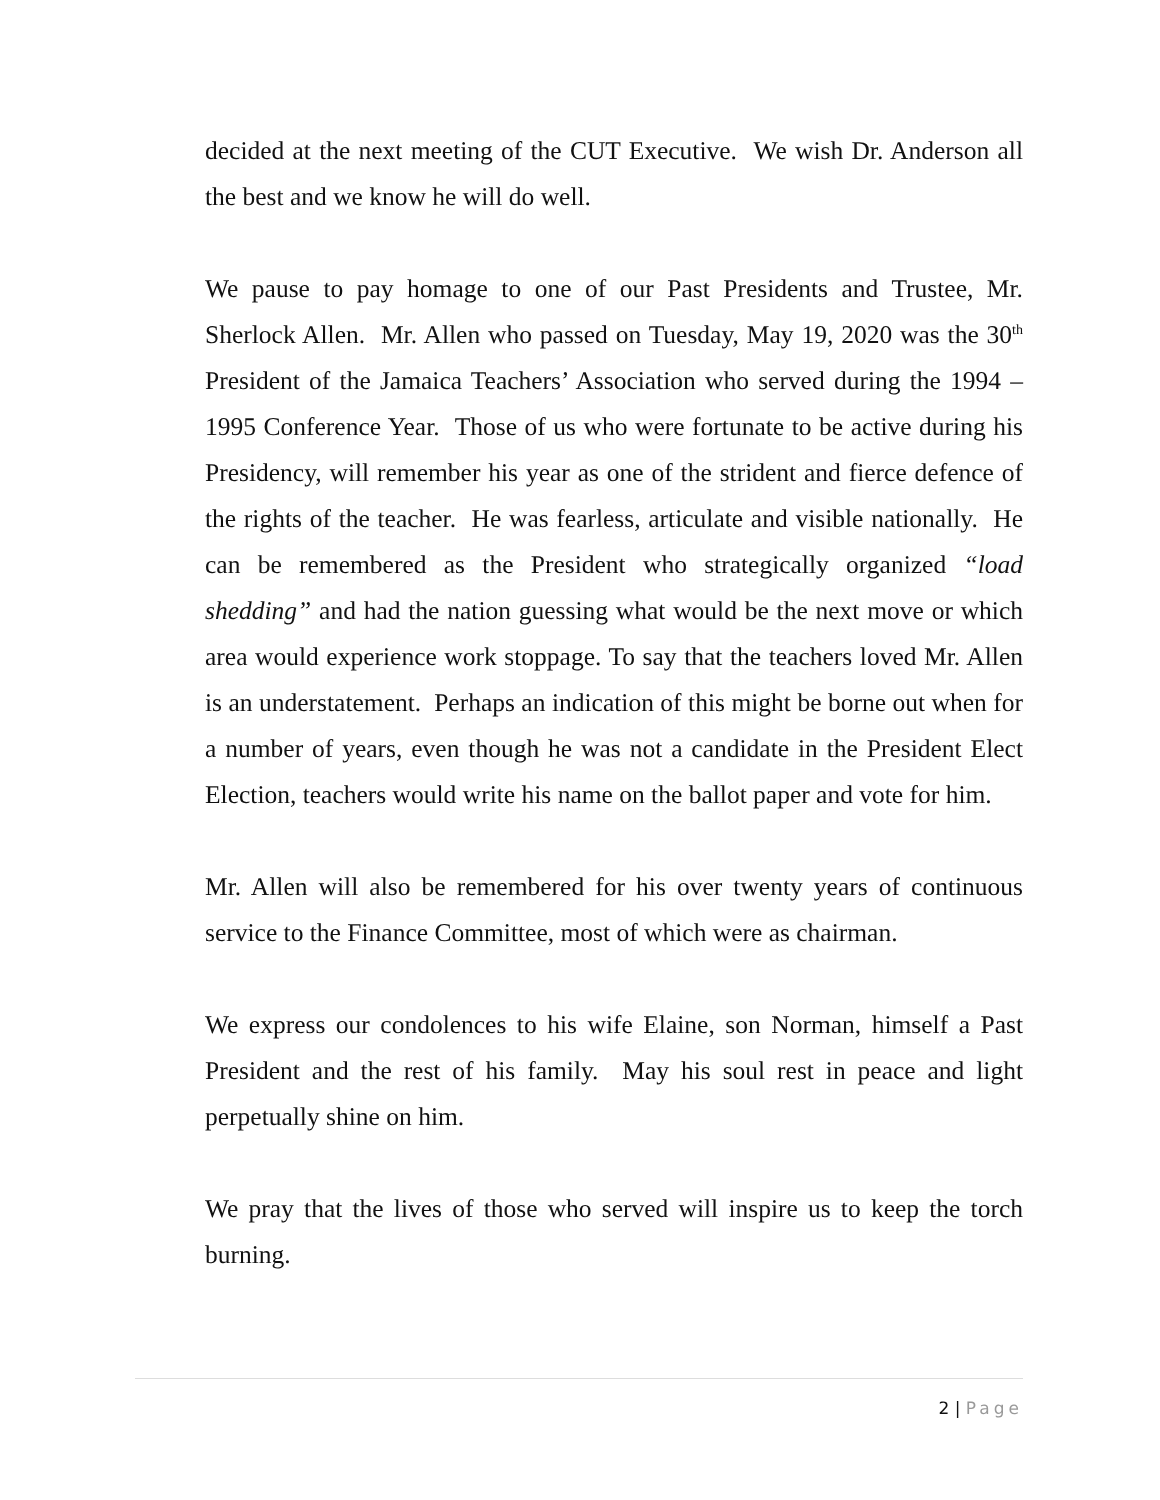decided at the next meeting of the CUT Executive. We wish Dr. Anderson all the best and we know he will do well.
We pause to pay homage to one of our Past Presidents and Trustee, Mr. Sherlock Allen. Mr. Allen who passed on Tuesday, May 19, 2020 was the 30<sup>th</sup> President of the Jamaica Teachers’ Association who served during the 1994 – 1995 Conference Year. Those of us who were fortunate to be active during his Presidency, will remember his year as one of the strident and fierce defence of the rights of the teacher. He was fearless, articulate and visible nationally. He can be remembered as the President who strategically organized “load shedding” and had the nation guessing what would be the next move or which area would experience work stoppage. To say that the teachers loved Mr. Allen is an understatement. Perhaps an indication of this might be borne out when for a number of years, even though he was not a candidate in the President Elect Election, teachers would write his name on the ballot paper and vote for him.
Mr. Allen will also be remembered for his over twenty years of continuous service to the Finance Committee, most of which were as chairman.
We express our condolences to his wife Elaine, son Norman, himself a Past President and the rest of his family. May his soul rest in peace and light perpetually shine on him.
We pray that the lives of those who served will inspire us to keep the torch burning.
2 | Page